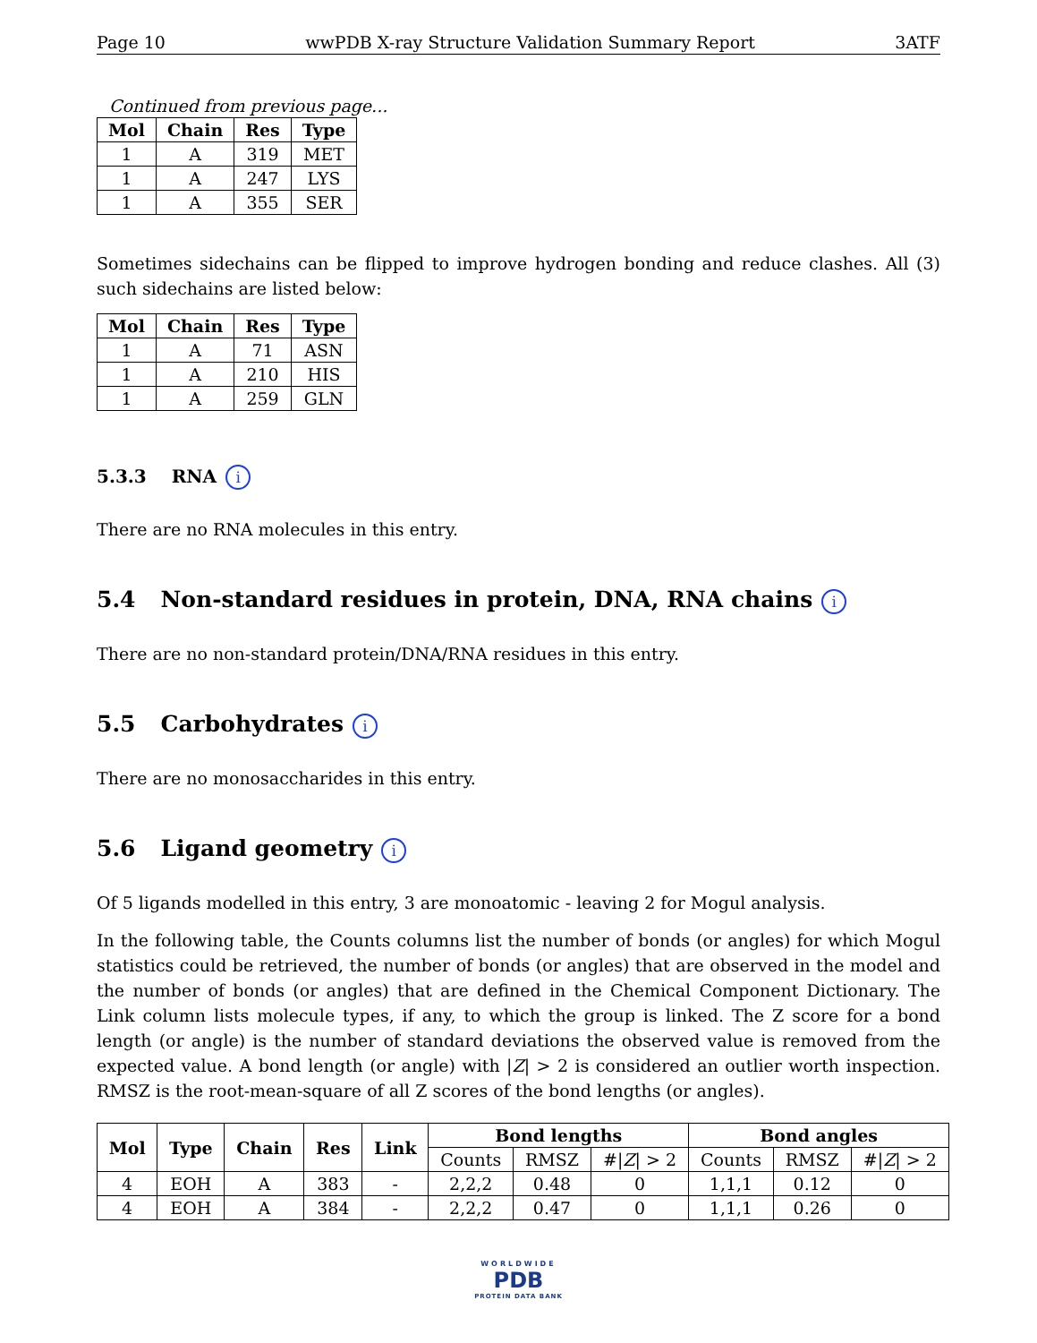Page 10 wwPDB X-ray Structure Validation Summary Report 3ATF
Continued from previous page...
| Mol | Chain | Res | Type |
| --- | --- | --- | --- |
| 1 | A | 319 | MET |
| 1 | A | 247 | LYS |
| 1 | A | 355 | SER |
Sometimes sidechains can be flipped to improve hydrogen bonding and reduce clashes. All (3) such sidechains are listed below:
| Mol | Chain | Res | Type |
| --- | --- | --- | --- |
| 1 | A | 71 | ASN |
| 1 | A | 210 | HIS |
| 1 | A | 259 | GLN |
5.3.3 RNA i
There are no RNA molecules in this entry.
5.4 Non-standard residues in protein, DNA, RNA chains i
There are no non-standard protein/DNA/RNA residues in this entry.
5.5 Carbohydrates i
There are no monosaccharides in this entry.
5.6 Ligand geometry i
Of 5 ligands modelled in this entry, 3 are monoatomic - leaving 2 for Mogul analysis.
In the following table, the Counts columns list the number of bonds (or angles) for which Mogul statistics could be retrieved, the number of bonds (or angles) that are observed in the model and the number of bonds (or angles) that are defined in the Chemical Component Dictionary. The Link column lists molecule types, if any, to which the group is linked. The Z score for a bond length (or angle) is the number of standard deviations the observed value is removed from the expected value. A bond length (or angle) with |Z| > 2 is considered an outlier worth inspection. RMSZ is the root-mean-square of all Z scores of the bond lengths (or angles).
| Mol | Type | Chain | Res | Link | Bond lengths | | | Bond angles | | |
| --- | --- | --- | --- | --- | --- | --- | --- | --- | --- | --- |
| | | | | | Counts | RMSZ | #/ Z / > 2 | Counts | RMSZ | #/ Z / > 2 |
| 4 | EOH | A | 383 | - | 2,2,2 | 0.48 | 0 | 1,1,1 | 0.12 | 0 |
| 4 | EOH | A | 384 | - | 2,2,2 | 0.47 | 0 | 1,1,1 | 0.26 | 0 |
WORLDWIDE
PDB
PROTEIN DATA BANK